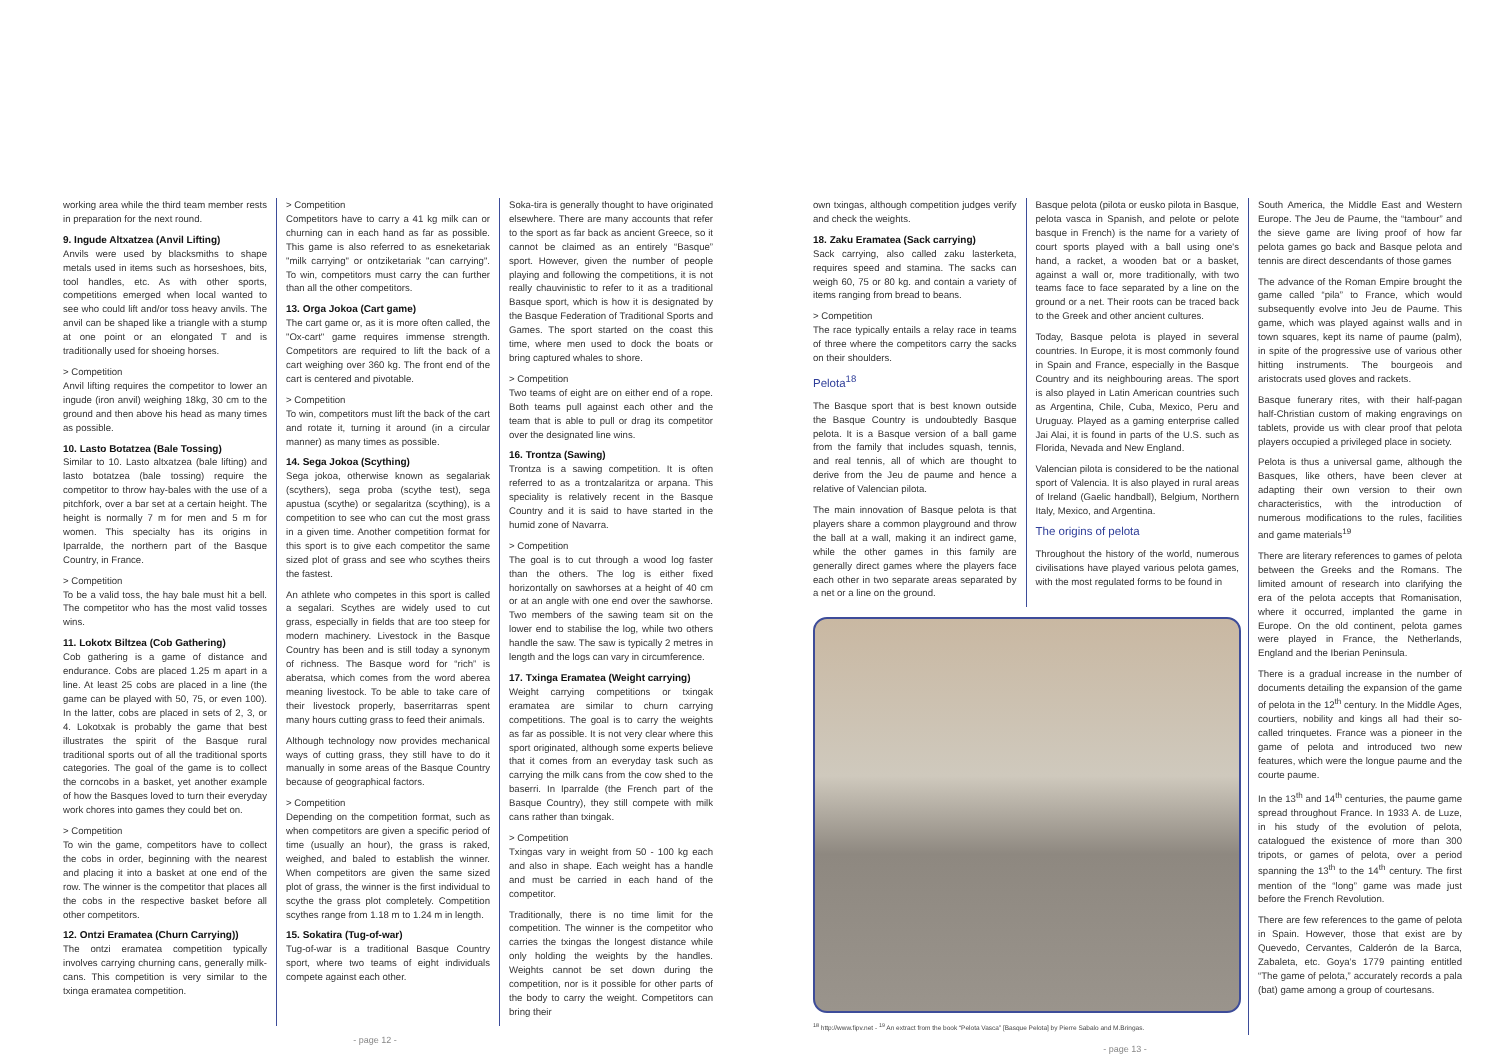working area while the third team member rests in preparation for the next round.
9. Ingude Altxatzea (Anvil Lifting)
Anvils were used by blacksmiths to shape metals used in items such as horseshoes, bits, tool handles, etc. As with other sports, competitions emerged when local wanted to see who could lift and/or toss heavy anvils. The anvil can be shaped like a triangle with a stump at one point or an elongated T and is traditionally used for shoeing horses.
> Competition
Anvil lifting requires the competitor to lower an ingude (iron anvil) weighing 18kg, 30 cm to the ground and then above his head as many times as possible.
10. Lasto Botatzea (Bale Tossing)
Similar to 10. Lasto altxatzea (bale lifting) and lasto botatzea (bale tossing) require the competitor to throw hay-bales with the use of a pitchfork, over a bar set at a certain height. The height is normally 7 m for men and 5 m for women. This specialty has its origins in Iparralde, the northern part of the Basque Country, in France.
> Competition
To be a valid toss, the hay bale must hit a bell. The competitor who has the most valid tosses wins.
11. Lokotx Biltzea (Cob Gathering)
Cob gathering is a game of distance and endurance. Cobs are placed 1.25 m apart in a line. At least 25 cobs are placed in a line (the game can be played with 50, 75, or even 100). In the latter, cobs are placed in sets of 2, 3, or 4. Lokotxak is probably the game that best illustrates the spirit of the Basque rural traditional sports out of all the traditional sports categories. The goal of the game is to collect the corncobs in a basket, yet another example of how the Basques loved to turn their everyday work chores into games they could bet on.
> Competition
To win the game, competitors have to collect the cobs in order, beginning with the nearest and placing it into a basket at one end of the row. The winner is the competitor that places all the cobs in the respective basket before all other competitors.
12. Ontzi Eramatea (Churn Carrying))
The ontzi eramatea competition typically involves carrying churning cans, generally milk-cans. This competition is very similar to the txinga eramatea competition.
> Competition
Competitors have to carry a 41 kg milk can or churning can in each hand as far as possible. This game is also referred to as esneketariak "milk carrying" or ontziketariak "can carrying". To win, competitors must carry the can further than all the other competitors.
13. Orga Jokoa (Cart game)
The cart game or, as it is more often called, the "Ox-cart" game requires immense strength. Competitors are required to lift the back of a cart weighing over 360 kg. The front end of the cart is centered and pivotable.
> Competition
To win, competitors must lift the back of the cart and rotate it, turning it around (in a circular manner) as many times as possible.
14. Sega Jokoa (Scything)
Sega jokoa, otherwise known as segalariak (scythers), sega proba (scythe test), sega apustua (scythe) or segalaritza (scything), is a competition to see who can cut the most grass in a given time. Another competition format for this sport is to give each competitor the same sized plot of grass and see who scythes theirs the fastest.
An athlete who competes in this sport is called a segalari. Scythes are widely used to cut grass, especially in fields that are too steep for modern machinery. Livestock in the Basque Country has been and is still today a synonym of richness. The Basque word for “rich” is aberatsa, which comes from the word aberea meaning livestock. To be able to take care of their livestock properly, baserritarras spent many hours cutting grass to feed their animals.
Although technology now provides mechanical ways of cutting grass, they still have to do it manually in some areas of the Basque Country because of geographical factors.
> Competition
Depending on the competition format, such as when competitors are given a specific period of time (usually an hour), the grass is raked, weighed, and baled to establish the winner. When competitors are given the same sized plot of grass, the winner is the first individual to scythe the grass plot completely. Competition scythes range from 1.18 m to 1.24 m in length.
15. Sokatira (Tug-of-war)
Tug-of-war is a traditional Basque Country sport, where two teams of eight individuals compete against each other.
Soka-tira is generally thought to have originated elsewhere. There are many accounts that refer to the sport as far back as ancient Greece, so it cannot be claimed as an entirely “Basque” sport. However, given the number of people playing and following the competitions, it is not really chauvinistic to refer to it as a traditional Basque sport, which is how it is designated by the Basque Federation of Traditional Sports and Games. The sport started on the coast this time, where men used to dock the boats or bring captured whales to shore.
> Competition
Two teams of eight are on either end of a rope. Both teams pull against each other and the team that is able to pull or drag its competitor over the designated line wins.
16. Trontza (Sawing)
Trontza is a sawing competition. It is often referred to as a trontzalaritza or arpana. This speciality is relatively recent in the Basque Country and it is said to have started in the humid zone of Navarra.
> Competition
The goal is to cut through a wood log faster than the others. The log is either fixed horizontally on sawhorses at a height of 40 cm or at an angle with one end over the sawhorse. Two members of the sawing team sit on the lower end to stabilise the log, while two others handle the saw. The saw is typically 2 metres in length and the logs can vary in circumference.
17. Txinga Eramatea (Weight carrying)
Weight carrying competitions or txingak eramatea are similar to churn carrying competitions. The goal is to carry the weights as far as possible. It is not very clear where this sport originated, although some experts believe that it comes from an everyday task such as carrying the milk cans from the cow shed to the baserri. In Iparralde (the French part of the Basque Country), they still compete with milk cans rather than txingak.
> Competition
Txingas vary in weight from 50 - 100 kg each and also in shape. Each weight has a handle and must be carried in each hand of the competitor.
Traditionally, there is no time limit for the competition. The winner is the competitor who carries the txingas the longest distance while only holding the weights by the handles. Weights cannot be set down during the competition, nor is it possible for other parts of the body to carry the weight. Competitors can bring their
- page 12 -
own txingas, although competition judges verify and check the weights.
18. Zaku Eramatea (Sack carrying)
Sack carrying, also called zaku lasterketa, requires speed and stamina. The sacks can weigh 60, 75 or 80 kg. and contain a variety of items ranging from bread to beans.
> Competition
The race typically entails a relay race in teams of three where the competitors carry the sacks on their shoulders.
Pelota<sup>18</sup>
The Basque sport that is best known outside the Basque Country is undoubtedly Basque pelota. It is a Basque version of a ball game from the family that includes squash, tennis, and real tennis, all of which are thought to derive from the Jeu de paume and hence a relative of Valencian pilota.
The main innovation of Basque pelota is that players share a common playground and throw the ball at a wall, making it an indirect game, while the other games in this family are generally direct games where the players face each other in two separate areas separated by a net or a line on the ground.
Basque pelota (pilota or eusko pilota in Basque, pelota vasca in Spanish, and pelote or pelote basque in French) is the name for a variety of court sports played with a ball using one's hand, a racket, a wooden bat or a basket, against a wall or, more traditionally, with two teams face to face separated by a line on the ground or a net. Their roots can be traced back to the Greek and other ancient cultures.
Today, Basque pelota is played in several countries. In Europe, it is most commonly found in Spain and France, especially in the Basque Country and its neighbouring areas. The sport is also played in Latin American countries such as Argentina, Chile, Cuba, Mexico, Peru and Uruguay. Played as a gaming enterprise called Jai Alai, it is found in parts of the U.S. such as Florida, Nevada and New England.
Valencian pilota is considered to be the national sport of Valencia. It is also played in rural areas of Ireland (Gaelic handball), Belgium, Northern Italy, Mexico, and Argentina.
The origins of pelota
Throughout the history of the world, numerous civilisations have played various pelota games, with the most regulated forms to be found in
<sup>18</sup> http://www.fipv.net - <sup>19</sup> An extract from the book “Pelota Vasca” [Basque Pelota] by Pierre Sabalo and M.Bringas.
South America, the Middle East and Western Europe. The Jeu de Paume, the “tambour” and the sieve game are living proof of how far pelota games go back and Basque pelota and tennis are direct descendants of those games
The advance of the Roman Empire brought the game called “pila” to France, which would subsequently evolve into Jeu de Paume. This game, which was played against walls and in town squares, kept its name of paume (palm), in spite of the progressive use of various other hitting instruments. The bourgeois and aristocrats used gloves and rackets.
Basque funerary rites, with their half-pagan half-Christian custom of making engravings on tablets, provide us with clear proof that pelota players occupied a privileged place in society.
Pelota is thus a universal game, although the Basques, like others, have been clever at adapting their own version to their own characteristics, with the introduction of numerous modifications to the rules, facilities and game materials<sup>19</sup>
There are literary references to games of pelota between the Greeks and the Romans. The limited amount of research into clarifying the era of the pelota accepts that Romanisation, where it occurred, implanted the game in Europe. On the old continent, pelota games were played in France, the Netherlands, England and the Iberian Peninsula.
There is a gradual increase in the number of documents detailing the expansion of the game of pelota in the 12<sup>th</sup> century. In the Middle Ages, courtiers, nobility and kings all had their so-called trinquetes. France was a pioneer in the game of pelota and introduced two new features, which were the longue paume and the courte paume.
In the 13<sup>th</sup> and 14<sup>th</sup> centuries, the paume game spread throughout France. In 1933 A. de Luze, in his study of the evolution of pelota, catalogued the existence of more than 300 tripots, or games of pelota, over a period spanning the 13<sup>th</sup> to the 14<sup>th</sup> century. The first mention of the “long” game was made just before the French Revolution.
There are few references to the game of pelota in Spain. However, those that exist are by Quevedo, Cervantes, Calderón de la Barca, Zabaleta, etc. Goya’s 1779 painting entitled “The game of pelota,” accurately records a pala (bat) game among a group of courtesans.
- page 13 -